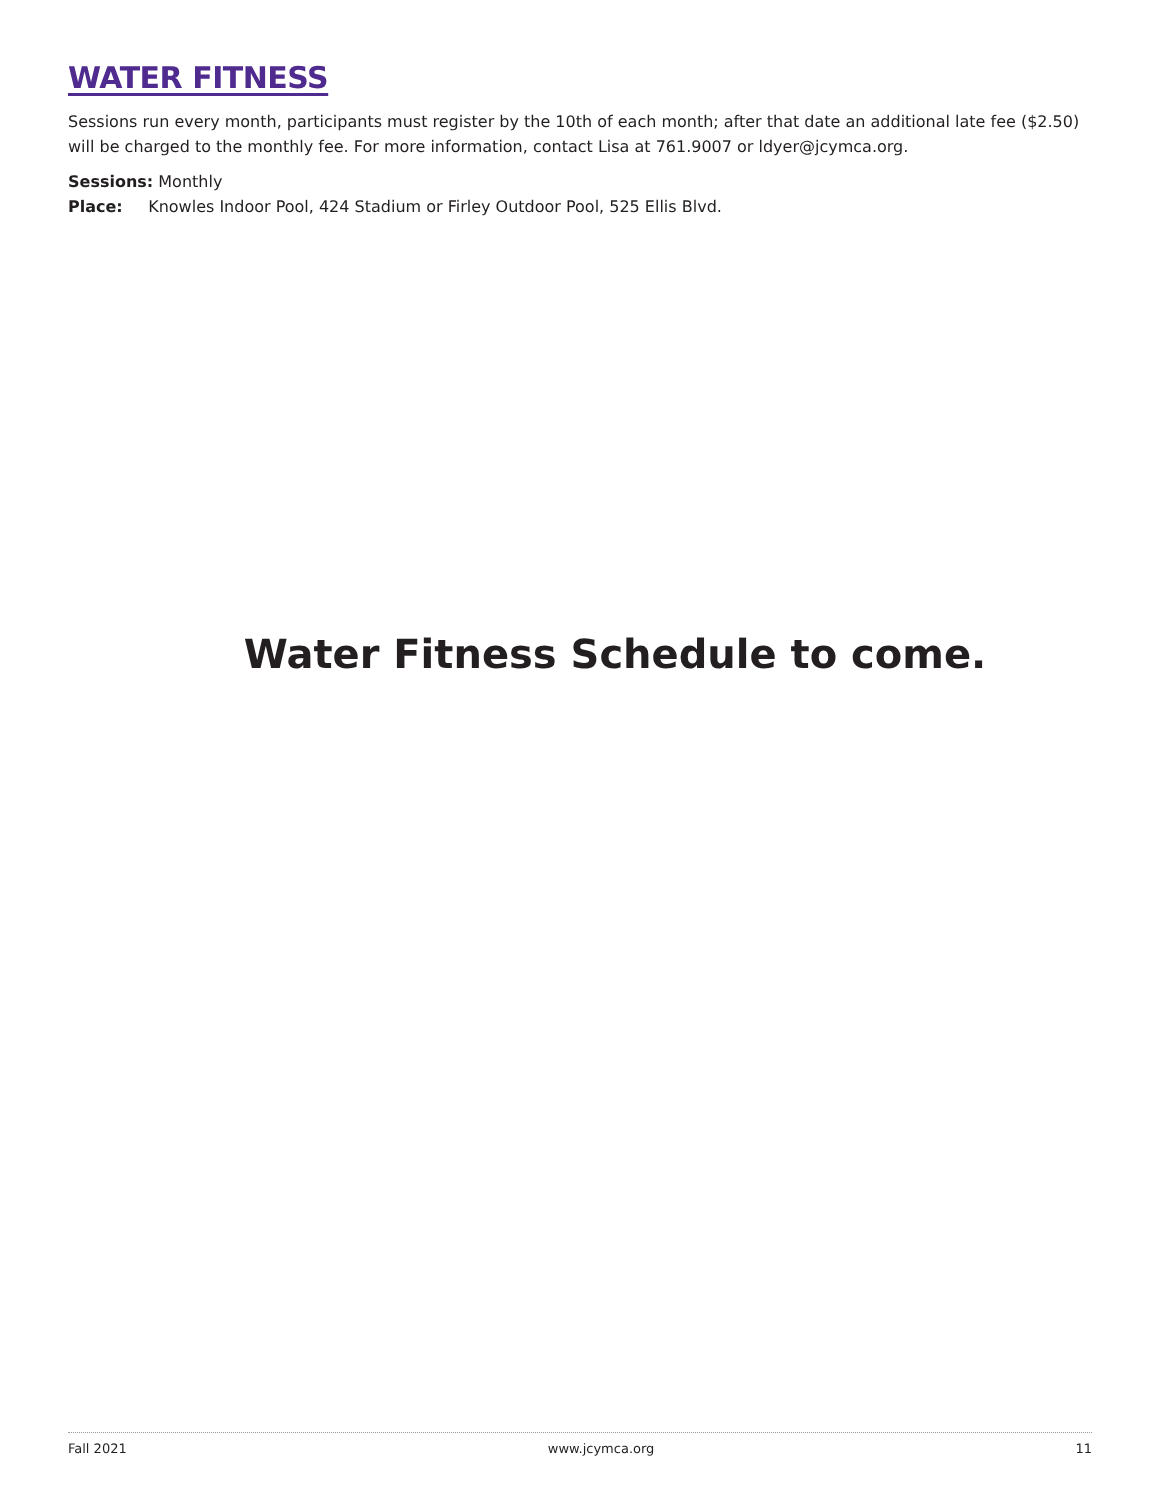WATER FITNESS
Sessions run every month, participants must register by the 10th of each month; after that date an additional late fee ($2.50) will be charged to the monthly fee. For more information, contact Lisa at 761.9007 or ldyer@jcymca.org.
Sessions: Monthly
Place: Knowles Indoor Pool, 424 Stadium or Firley Outdoor Pool, 525 Ellis Blvd.
Water Fitness Schedule to come.
Fall 2021 www.jcymca.org 11